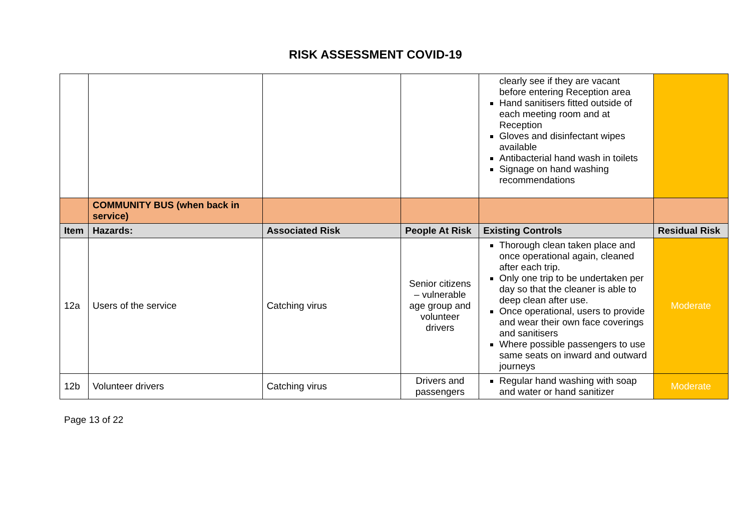RISK ASSESSMENT COVID-19
| | | | | clearly see if they are vacant before entering Reception area Hand sanitisers fitted outside of each meeting room and at Reception Gloves and disinfectant wipes available Antibacterial hand wash in toilets Signage on hand washing recommendations | |
| | COMMUNITY BUS (when back in service) | | | | |
| Item | Hazards: | Associated Risk | People At Risk | Existing Controls | Residual Risk |
| 12a | Users of the service | Catching virus | Senior citizens – vulnerable age group and volunteer drivers | Thorough clean taken place and once operational again, cleaned after each trip. Only one trip to be undertaken per day so that the cleaner is able to deep clean after use. Once operational, users to provide and wear their own face coverings and sanitisers Where possible passengers to use same seats on inward and outward journeys | Moderate |
| 12b | Volunteer drivers | Catching virus | Drivers and passengers | Regular hand washing with soap and water or hand sanitizer | Moderate |
Page 13 of 22